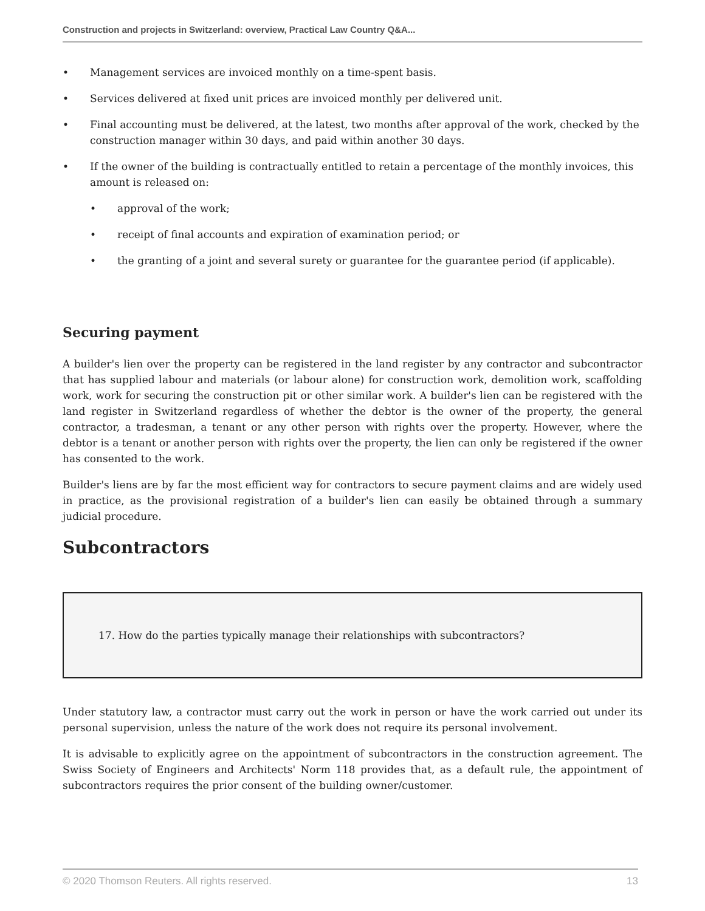Construction and projects in Switzerland: overview, Practical Law Country Q&A...
• Management services are invoiced monthly on a time-spent basis.
• Services delivered at fixed unit prices are invoiced monthly per delivered unit.
• Final accounting must be delivered, at the latest, two months after approval of the work, checked by the construction manager within 30 days, and paid within another 30 days.
• If the owner of the building is contractually entitled to retain a percentage of the monthly invoices, this amount is released on:
• approval of the work;
• receipt of final accounts and expiration of examination period; or
• the granting of a joint and several surety or guarantee for the guarantee period (if applicable).
Securing payment
A builder's lien over the property can be registered in the land register by any contractor and subcontractor that has supplied labour and materials (or labour alone) for construction work, demolition work, scaffolding work, work for securing the construction pit or other similar work. A builder's lien can be registered with the land register in Switzerland regardless of whether the debtor is the owner of the property, the general contractor, a tradesman, a tenant or any other person with rights over the property. However, where the debtor is a tenant or another person with rights over the property, the lien can only be registered if the owner has consented to the work.
Builder's liens are by far the most efficient way for contractors to secure payment claims and are widely used in practice, as the provisional registration of a builder's lien can easily be obtained through a summary judicial procedure.
Subcontractors
17. How do the parties typically manage their relationships with subcontractors?
Under statutory law, a contractor must carry out the work in person or have the work carried out under its personal supervision, unless the nature of the work does not require its personal involvement.
It is advisable to explicitly agree on the appointment of subcontractors in the construction agreement. The Swiss Society of Engineers and Architects' Norm 118 provides that, as a default rule, the appointment of subcontractors requires the prior consent of the building owner/customer.
© 2020 Thomson Reuters. All rights reserved. 13